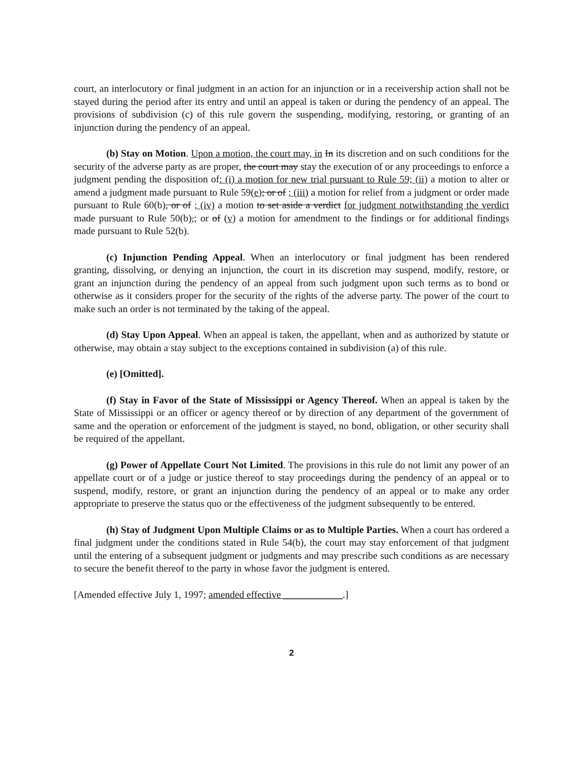court, an interlocutory or final judgment in an action for an injunction or in a receivership action shall not be stayed during the period after its entry and until an appeal is taken or during the pendency of an appeal. The provisions of subdivision (c) of this rule govern the suspending, modifying, restoring, or granting of an injunction during the pendency of an appeal.
(b) Stay on Motion. Upon a motion, the court may, in In its discretion and on such conditions for the security of the adverse party as are proper, the court may stay the execution of or any proceedings to enforce a judgment pending the disposition of: (i) a motion for new trial pursuant to Rule 59; (ii) a motion to alter or amend a judgment made pursuant to Rule 59(e); or of ; (iii) a motion for relief from a judgment or order made pursuant to Rule 60(b), or of ; (iv) a motion to set aside a verdict for judgment notwithstanding the verdict made pursuant to Rule 50(b),; or of (v) a motion for amendment to the findings or for additional findings made pursuant to Rule 52(b).
(c) Injunction Pending Appeal. When an interlocutory or final judgment has been rendered granting, dissolving, or denying an injunction, the court in its discretion may suspend, modify, restore, or grant an injunction during the pendency of an appeal from such judgment upon such terms as to bond or otherwise as it considers proper for the security of the rights of the adverse party. The power of the court to make such an order is not terminated by the taking of the appeal.
(d) Stay Upon Appeal. When an appeal is taken, the appellant, when and as authorized by statute or otherwise, may obtain a stay subject to the exceptions contained in subdivision (a) of this rule.
(e) [Omitted].
(f) Stay in Favor of the State of Mississippi or Agency Thereof. When an appeal is taken by the State of Mississippi or an officer or agency thereof or by direction of any department of the government of same and the operation or enforcement of the judgment is stayed, no bond, obligation, or other security shall be required of the appellant.
(g) Power of Appellate Court Not Limited. The provisions in this rule do not limit any power of an appellate court or of a judge or justice thereof to stay proceedings during the pendency of an appeal or to suspend, modify, restore, or grant an injunction during the pendency of an appeal or to make any order appropriate to preserve the status quo or the effectiveness of the judgment subsequently to be entered.
(h) Stay of Judgment Upon Multiple Claims or as to Multiple Parties. When a court has ordered a final judgment under the conditions stated in Rule 54(b), the court may stay enforcement of that judgment until the entering of a subsequent judgment or judgments and may prescribe such conditions as are necessary to secure the benefit thereof to the party in whose favor the judgment is entered.
[Amended effective July 1, 1997; amended effective ____________.]
2